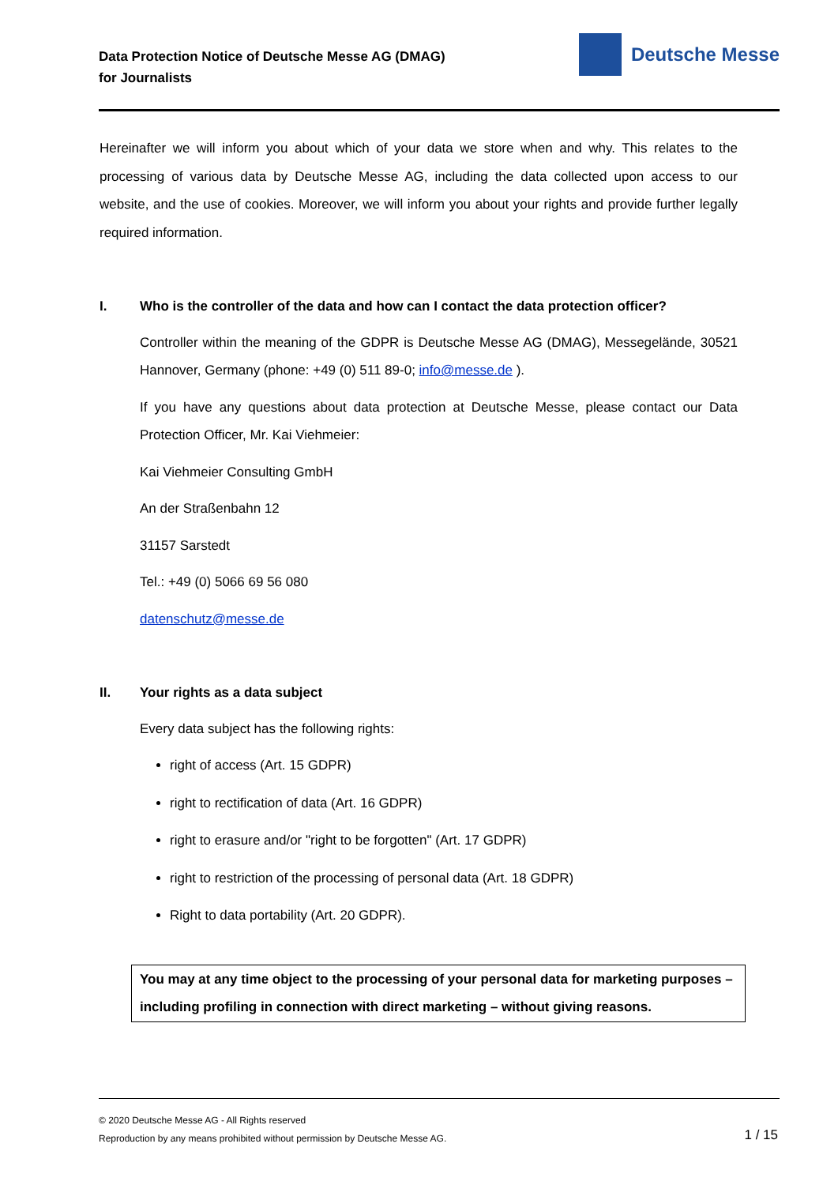Data Protection Notice of Deutsche Messe AG (DMAG)
for Journalists
Deutsche Messe
Hereinafter we will inform you about which of your data we store when and why. This relates to the processing of various data by Deutsche Messe AG, including the data collected upon access to our website, and the use of cookies. Moreover, we will inform you about your rights and provide further legally required information.
I. Who is the controller of the data and how can I contact the data protection officer?
Controller within the meaning of the GDPR is Deutsche Messe AG (DMAG), Messegelände, 30521 Hannover, Germany (phone: +49 (0) 511 89-0; info@messe.de ).
If you have any questions about data protection at Deutsche Messe, please contact our Data Protection Officer, Mr. Kai Viehmeier:
Kai Viehmeier Consulting GmbH
An der Straßenbahn 12
31157 Sarstedt
Tel.: +49 (0) 5066 69 56 080
datenschutz@messe.de
II. Your rights as a data subject
Every data subject has the following rights:
right of access (Art. 15 GDPR)
right to rectification of data (Art. 16 GDPR)
right to erasure and/or "right to be forgotten" (Art. 17 GDPR)
right to restriction of the processing of personal data (Art. 18 GDPR)
Right to data portability (Art. 20 GDPR).
You may at any time object to the processing of your personal data for marketing purposes – including profiling in connection with direct marketing – without giving reasons.
© 2020 Deutsche Messe AG - All Rights reserved
Reproduction by any means prohibited without permission by Deutsche Messe AG.
1 / 15